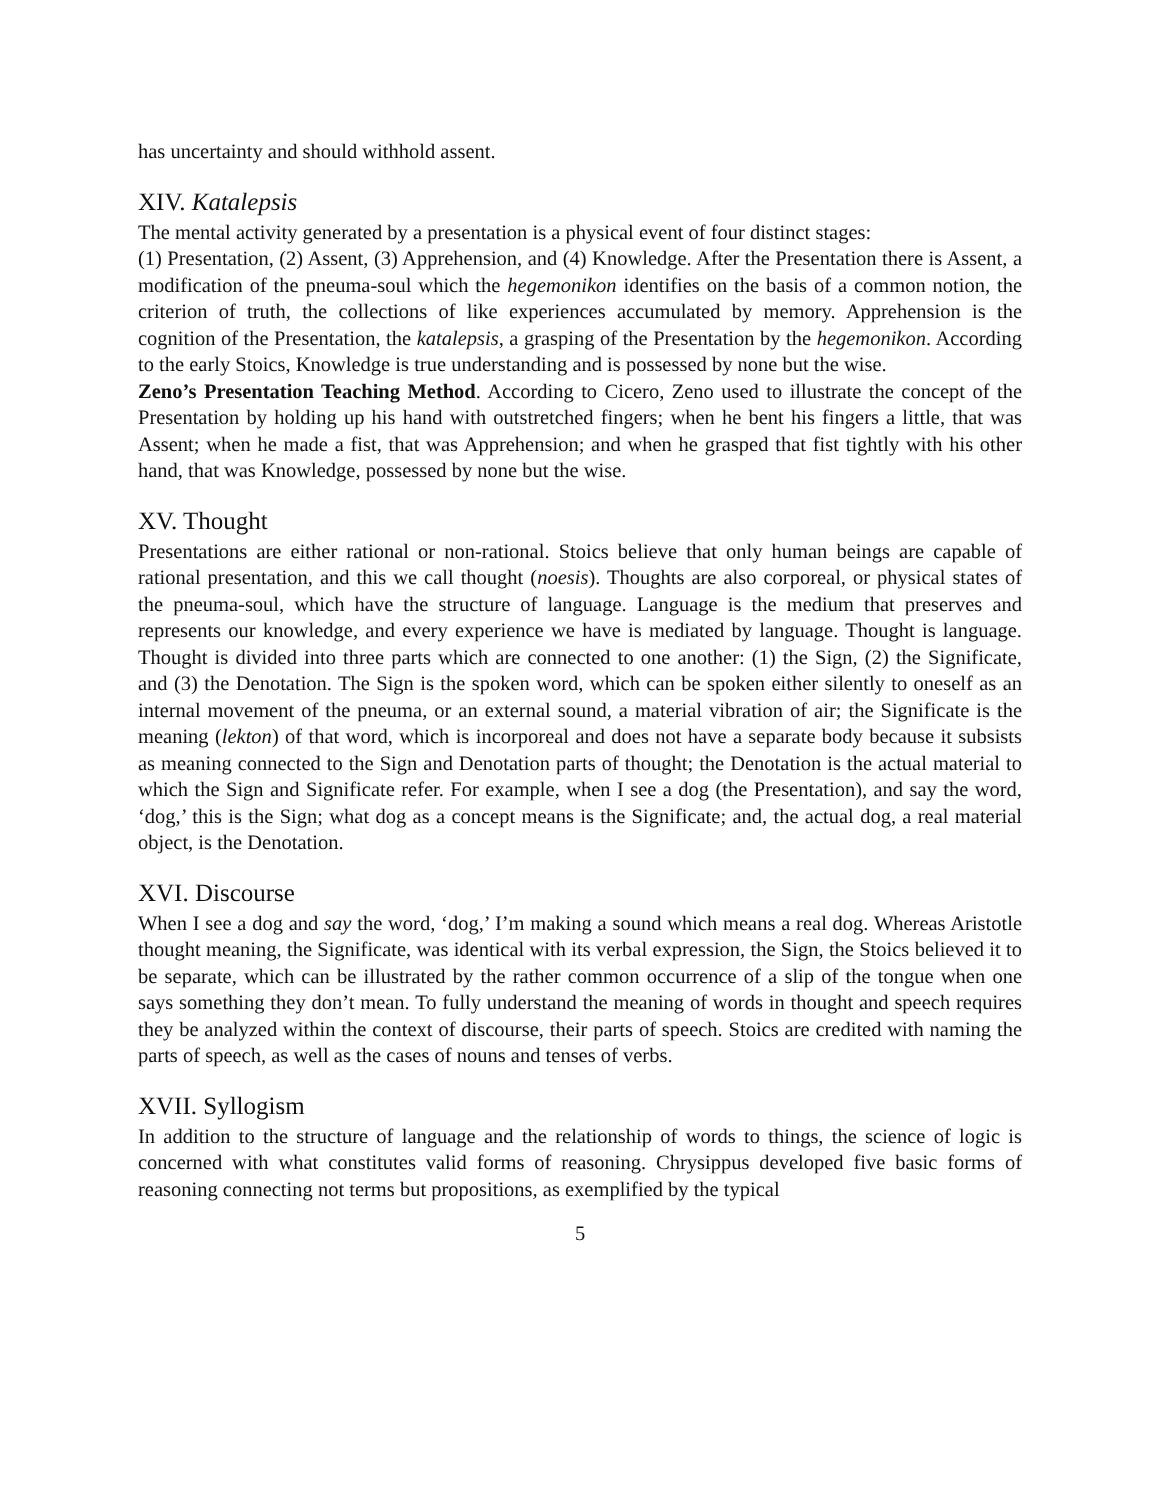has uncertainty and should withhold assent.
XIV. Katalepsis
The mental activity generated by a presentation is a physical event of four distinct stages:
(1) Presentation, (2) Assent, (3) Apprehension, and (4) Knowledge. After the Presentation there is Assent, a modification of the pneuma-soul which the hegemonikon identifies on the basis of a common notion, the criterion of truth, the collections of like experiences accumulated by memory. Apprehension is the cognition of the Presentation, the katalepsis, a grasping of the Presentation by the hegemonikon. According to the early Stoics, Knowledge is true understanding and is possessed by none but the wise.
Zeno’s Presentation Teaching Method. According to Cicero, Zeno used to illustrate the concept of the Presentation by holding up his hand with outstretched fingers; when he bent his fingers a little, that was Assent; when he made a fist, that was Apprehension; and when he grasped that fist tightly with his other hand, that was Knowledge, possessed by none but the wise.
XV. Thought
Presentations are either rational or non-rational. Stoics believe that only human beings are capable of rational presentation, and this we call thought (noesis). Thoughts are also corporeal, or physical states of the pneuma-soul, which have the structure of language. Language is the medium that preserves and represents our knowledge, and every experience we have is mediated by language. Thought is language. Thought is divided into three parts which are connected to one another: (1) the Sign, (2) the Significate, and (3) the Denotation. The Sign is the spoken word, which can be spoken either silently to oneself as an internal movement of the pneuma, or an external sound, a material vibration of air; the Significate is the meaning (lekton) of that word, which is incorporeal and does not have a separate body because it subsists as meaning connected to the Sign and Denotation parts of thought; the Denotation is the actual material to which the Sign and Significate refer. For example, when I see a dog (the Presentation), and say the word, ‘dog,’ this is the Sign; what dog as a concept means is the Significate; and, the actual dog, a real material object, is the Denotation.
XVI. Discourse
When I see a dog and say the word, ‘dog,’ I’m making a sound which means a real dog. Whereas Aristotle thought meaning, the Significate, was identical with its verbal expression, the Sign, the Stoics believed it to be separate, which can be illustrated by the rather common occurrence of a slip of the tongue when one says something they don’t mean. To fully understand the meaning of words in thought and speech requires they be analyzed within the context of discourse, their parts of speech. Stoics are credited with naming the parts of speech, as well as the cases of nouns and tenses of verbs.
XVII. Syllogism
In addition to the structure of language and the relationship of words to things, the science of logic is concerned with what constitutes valid forms of reasoning. Chrysippus developed five basic forms of reasoning connecting not terms but propositions, as exemplified by the typical
5